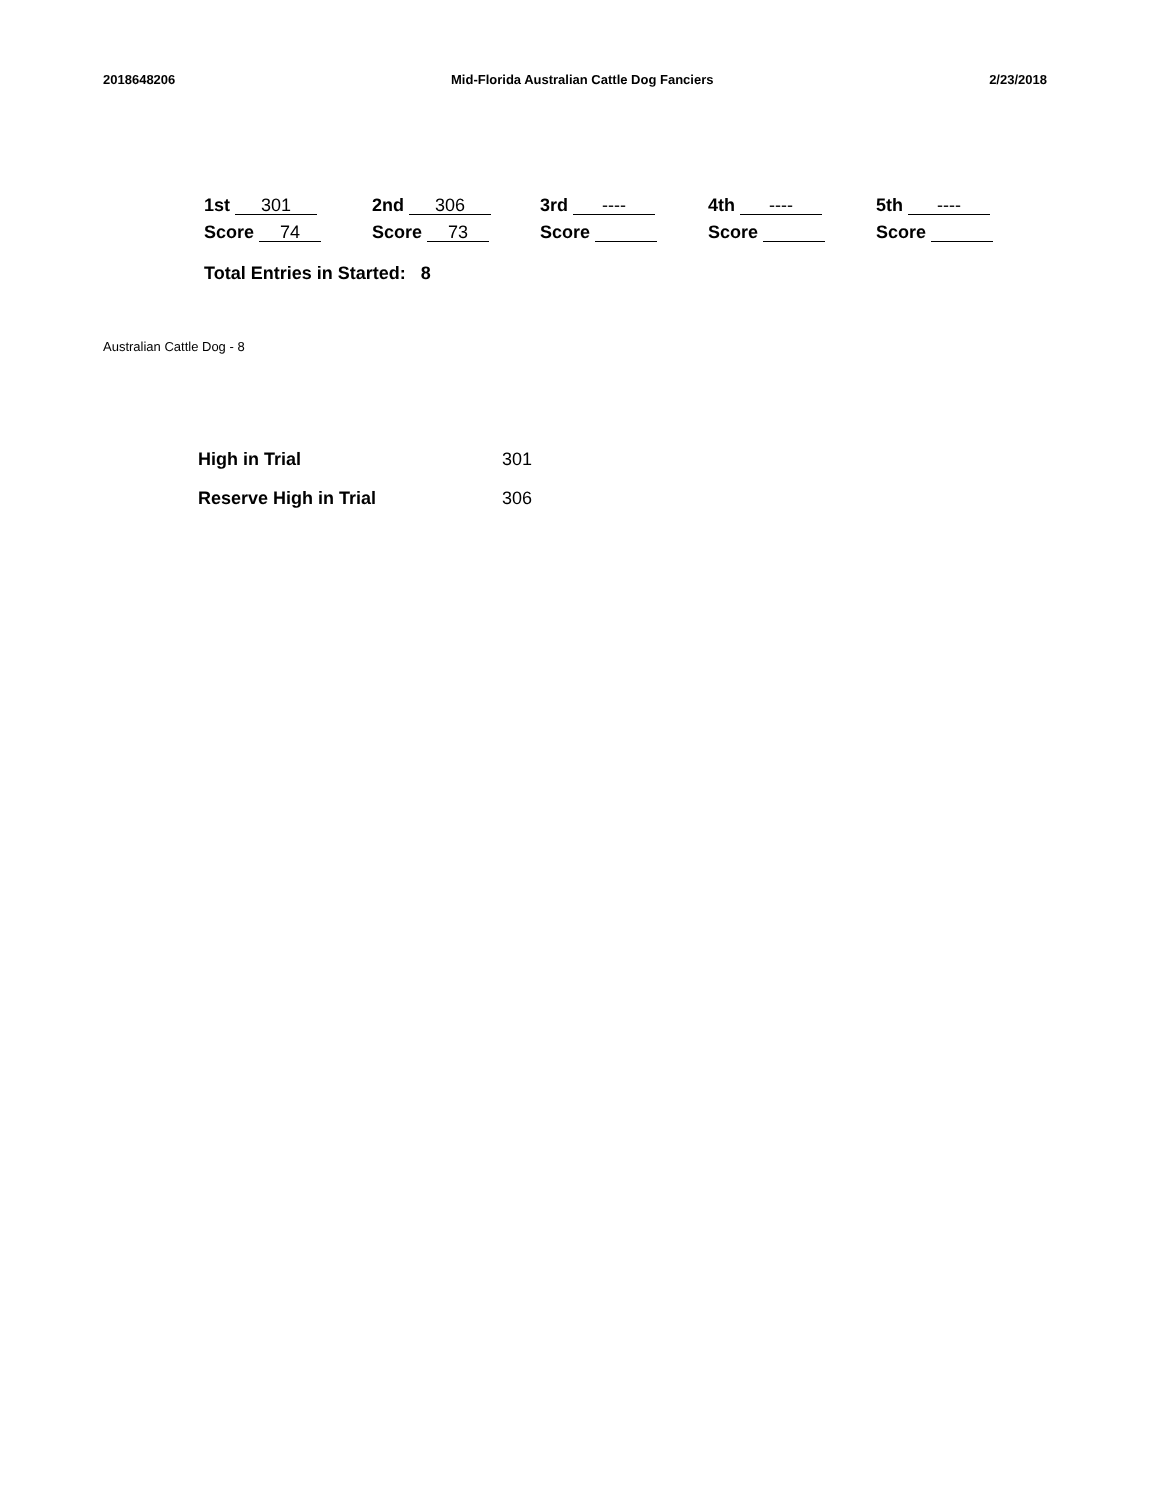2018648206 Mid-Florida Australian Cattle Dog Fanciers 2/23/2018
| 1st 301 | 2nd 306 | 3rd ---- | 4th ---- | 5th ---- |
| Score 74 | Score 73 | Score | Score | Score |
Total Entries in Started: 8
Australian Cattle Dog - 8
| High in Trial | 301 |
| Reserve High in Trial | 306 |